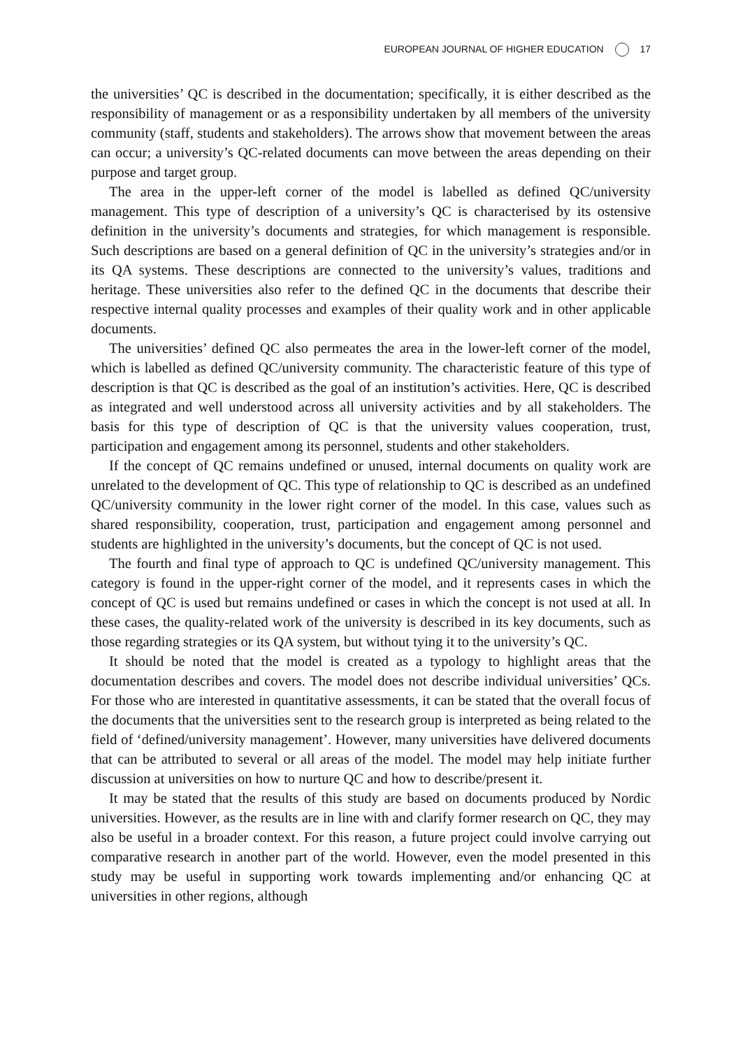EUROPEAN JOURNAL OF HIGHER EDUCATION 17
the universities’ QC is described in the documentation; specifically, it is either described as the responsibility of management or as a responsibility undertaken by all members of the university community (staff, students and stakeholders). The arrows show that movement between the areas can occur; a university’s QC-related documents can move between the areas depending on their purpose and target group.
The area in the upper-left corner of the model is labelled as defined QC/university management. This type of description of a university’s QC is characterised by its ostensive definition in the university’s documents and strategies, for which management is responsible. Such descriptions are based on a general definition of QC in the university’s strategies and/or in its QA systems. These descriptions are connected to the university’s values, traditions and heritage. These universities also refer to the defined QC in the documents that describe their respective internal quality processes and examples of their quality work and in other applicable documents.
The universities’ defined QC also permeates the area in the lower-left corner of the model, which is labelled as defined QC/university community. The characteristic feature of this type of description is that QC is described as the goal of an institution’s activities. Here, QC is described as integrated and well understood across all university activities and by all stakeholders. The basis for this type of description of QC is that the university values cooperation, trust, participation and engagement among its personnel, students and other stakeholders.
If the concept of QC remains undefined or unused, internal documents on quality work are unrelated to the development of QC. This type of relationship to QC is described as an undefined QC/university community in the lower right corner of the model. In this case, values such as shared responsibility, cooperation, trust, participation and engagement among personnel and students are highlighted in the university’s documents, but the concept of QC is not used.
The fourth and final type of approach to QC is undefined QC/university management. This category is found in the upper-right corner of the model, and it represents cases in which the concept of QC is used but remains undefined or cases in which the concept is not used at all. In these cases, the quality-related work of the university is described in its key documents, such as those regarding strategies or its QA system, but without tying it to the university’s QC.
It should be noted that the model is created as a typology to highlight areas that the documentation describes and covers. The model does not describe individual universities’ QCs. For those who are interested in quantitative assessments, it can be stated that the overall focus of the documents that the universities sent to the research group is interpreted as being related to the field of ‘defined/university management’. However, many universities have delivered documents that can be attributed to several or all areas of the model. The model may help initiate further discussion at universities on how to nurture QC and how to describe/present it.
It may be stated that the results of this study are based on documents produced by Nordic universities. However, as the results are in line with and clarify former research on QC, they may also be useful in a broader context. For this reason, a future project could involve carrying out comparative research in another part of the world. However, even the model presented in this study may be useful in supporting work towards implementing and/or enhancing QC at universities in other regions, although